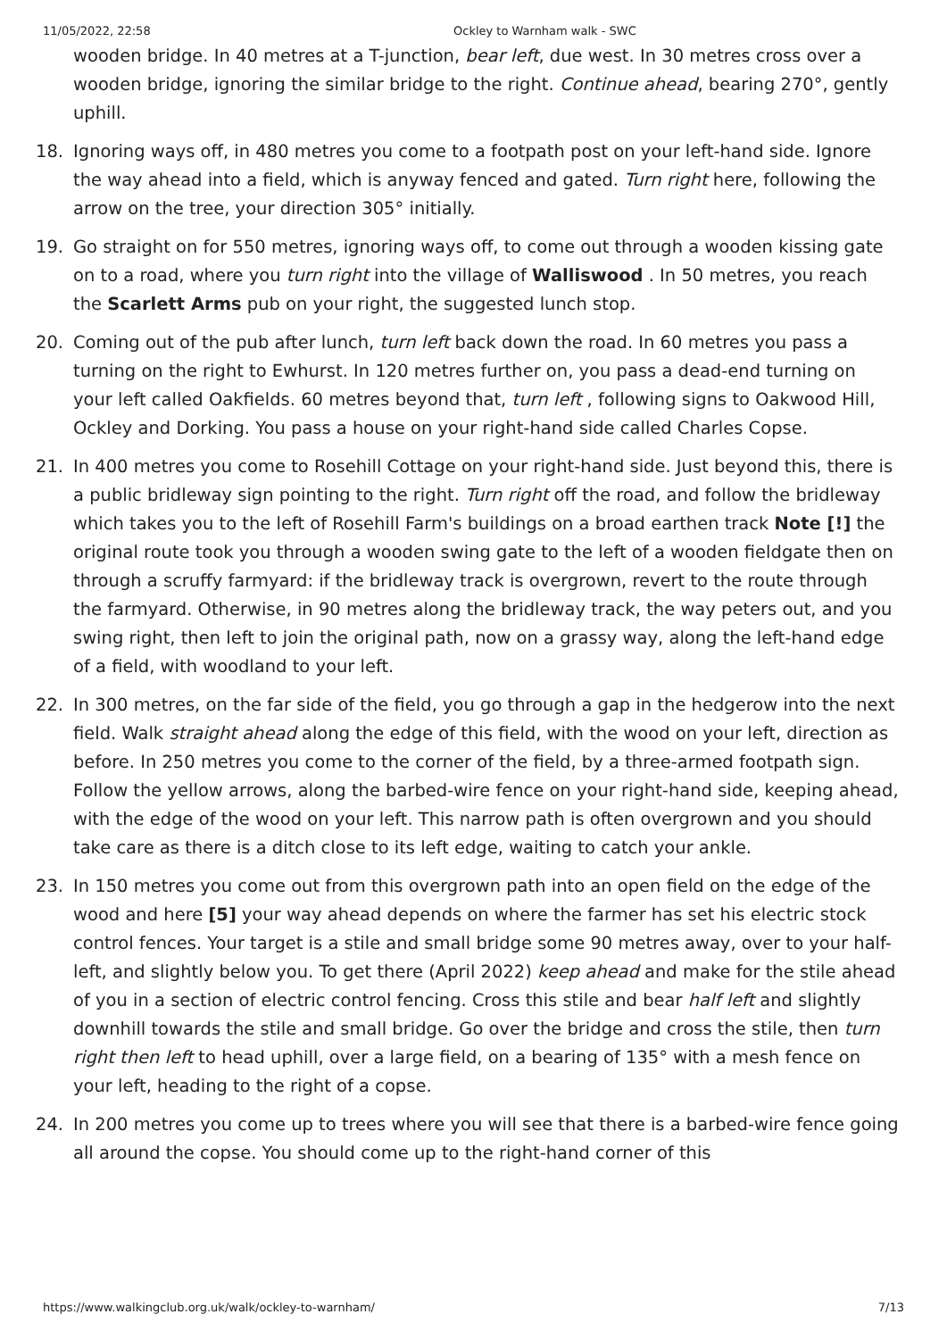11/05/2022, 22:58 Ockley to Warnham walk - SWC
wooden bridge. In 40 metres at a T-junction, bear left, due west. In 30 metres cross over a wooden bridge, ignoring the similar bridge to the right. Continue ahead, bearing 270°, gently uphill.
18. Ignoring ways off, in 480 metres you come to a footpath post on your left-hand side. Ignore the way ahead into a field, which is anyway fenced and gated. Turn right here, following the arrow on the tree, your direction 305° initially.
19. Go straight on for 550 metres, ignoring ways off, to come out through a wooden kissing gate on to a road, where you turn right into the village of Walliswood . In 50 metres, you reach the Scarlett Arms pub on your right, the suggested lunch stop.
20. Coming out of the pub after lunch, turn left back down the road. In 60 metres you pass a turning on the right to Ewhurst. In 120 metres further on, you pass a dead-end turning on your left called Oakfields. 60 metres beyond that, turn left , following signs to Oakwood Hill, Ockley and Dorking. You pass a house on your right-hand side called Charles Copse.
21. In 400 metres you come to Rosehill Cottage on your right-hand side. Just beyond this, there is a public bridleway sign pointing to the right. Turn right off the road, and follow the bridleway which takes you to the left of Rosehill Farm's buildings on a broad earthen track Note [!] the original route took you through a wooden swing gate to the left of a wooden fieldgate then on through a scruffy farmyard: if the bridleway track is overgrown, revert to the route through the farmyard. Otherwise, in 90 metres along the bridleway track, the way peters out, and you swing right, then left to join the original path, now on a grassy way, along the left-hand edge of a field, with woodland to your left.
22. In 300 metres, on the far side of the field, you go through a gap in the hedgerow into the next field. Walk straight ahead along the edge of this field, with the wood on your left, direction as before. In 250 metres you come to the corner of the field, by a three-armed footpath sign. Follow the yellow arrows, along the barbed-wire fence on your right-hand side, keeping ahead, with the edge of the wood on your left. This narrow path is often overgrown and you should take care as there is a ditch close to its left edge, waiting to catch your ankle.
23. In 150 metres you come out from this overgrown path into an open field on the edge of the wood and here [5] your way ahead depends on where the farmer has set his electric stock control fences. Your target is a stile and small bridge some 90 metres away, over to your half-left, and slightly below you. To get there (April 2022) keep ahead and make for the stile ahead of you in a section of electric control fencing. Cross this stile and bear half left and slightly downhill towards the stile and small bridge. Go over the bridge and cross the stile, then turn right then left to head uphill, over a large field, on a bearing of 135° with a mesh fence on your left, heading to the right of a copse.
24. In 200 metres you come up to trees where you will see that there is a barbed-wire fence going all around the copse. You should come up to the right-hand corner of this
https://www.walkingclub.org.uk/walk/ockley-to-warnham/ 7/13